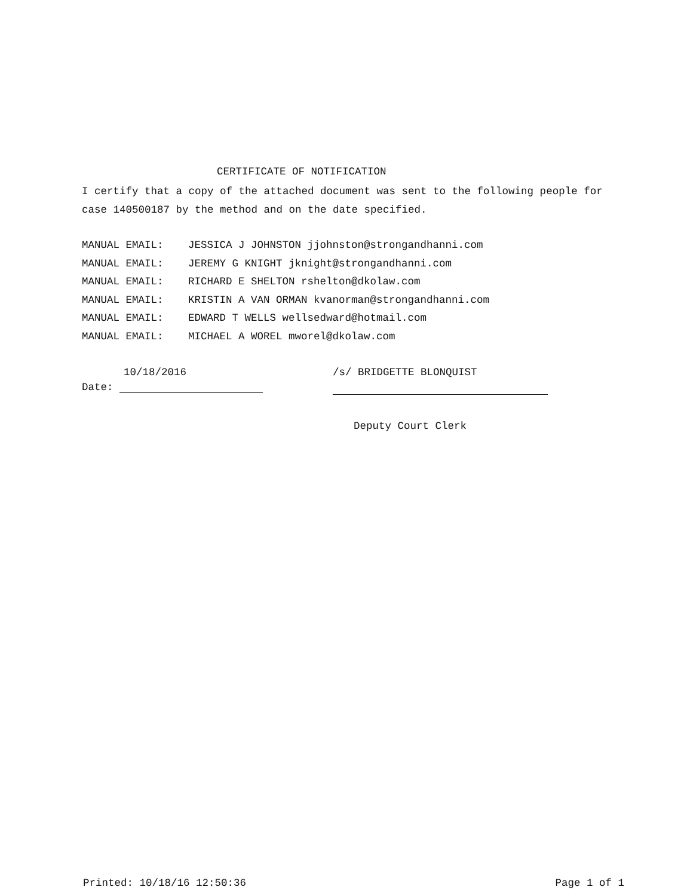CERTIFICATE OF NOTIFICATION
I certify that a copy of the attached document was sent to the following people for case 140500187 by the method and on the date specified.
MANUAL EMAIL: JESSICA J JOHNSTON jjohnston@strongandhanni.com
MANUAL EMAIL: JEREMY G KNIGHT jknight@strongandhanni.com
MANUAL EMAIL: RICHARD E SHELTON rshelton@dkolaw.com
MANUAL EMAIL: KRISTIN A VAN ORMAN kvanorman@strongandhanni.com
MANUAL EMAIL: EDWARD T WELLS wellsedward@hotmail.com
MANUAL EMAIL: MICHAEL A WOREL mworel@dkolaw.com
10/18/2016
Date:
/s/ BRIDGETTE BLONQUIST
Deputy Court Clerk
Printed: 10/18/16 12:50:36 Page 1 of 1